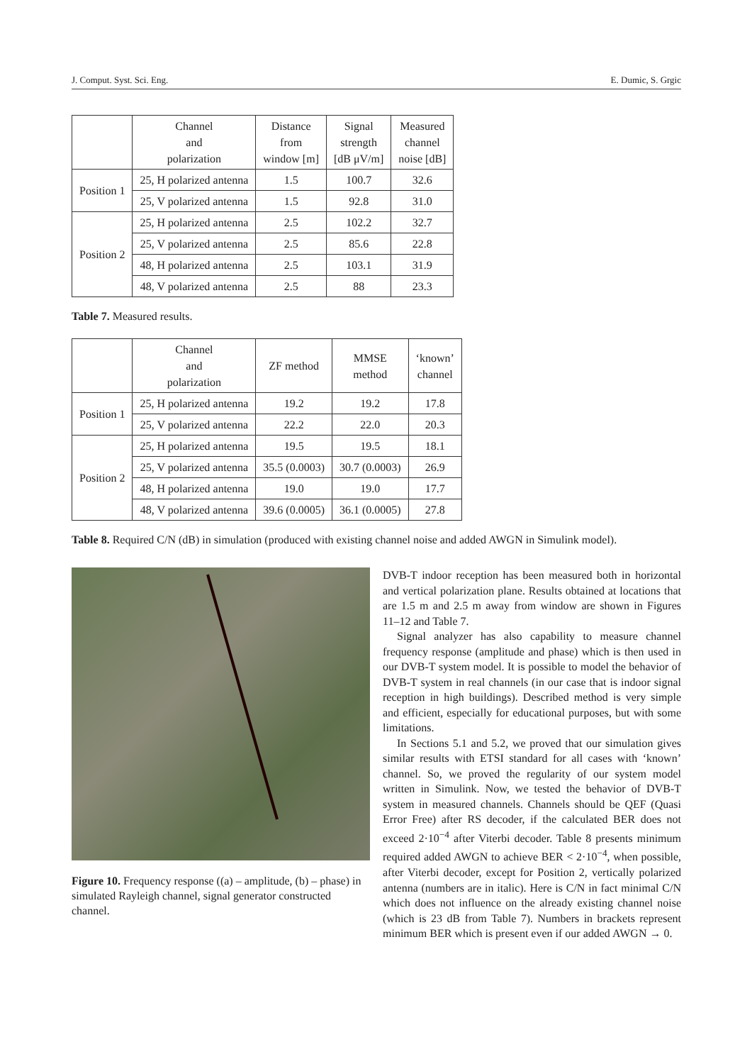J. Comput. Syst. Sci. Eng. E. Dumic, S. Grgic
| | Channel and polarization | Distance from window [m] | Signal strength [dB μV/m] | Measured channel noise [dB] |
| --- | --- | --- | --- | --- |
| Position 1 | 25, H polarized antenna | 1.5 | 100.7 | 32.6 |
| | 25, V polarized antenna | 1.5 | 92.8 | 31.0 |
| Position 2 | 25, H polarized antenna | 2.5 | 102.2 | 32.7 |
| | 25, V polarized antenna | 2.5 | 85.6 | 22.8 |
| | 48, H polarized antenna | 2.5 | 103.1 | 31.9 |
| | 48, V polarized antenna | 2.5 | 88 | 23.3 |
Table 7. Measured results.
| | Channel and polarization | ZF method | MMSE method | ‘known’ channel |
| --- | --- | --- | --- | --- |
| Position 1 | 25, H polarized antenna | 19.2 | 19.2 | 17.8 |
| | 25, V polarized antenna | 22.2 | 22.0 | 20.3 |
| Position 2 | 25, H polarized antenna | 19.5 | 19.5 | 18.1 |
| | 25, V polarized antenna | 35.5 (0.0003) | 30.7 (0.0003) | 26.9 |
| | 48, H polarized antenna | 19.0 | 19.0 | 17.7 |
| | 48, V polarized antenna | 39.6 (0.0005) | 36.1 (0.0005) | 27.8 |
Table 8. Required C/N (dB) in simulation (produced with existing channel noise and added AWGN in Simulink model).
Figure 10. Frequency response ((a) – amplitude, (b) – phase) in simulated Rayleigh channel, signal generator constructed channel.
DVB-T indoor reception has been measured both in horizontal and vertical polarization plane. Results obtained at locations that are 1.5 m and 2.5 m away from window are shown in Figures 11–12 and Table 7.
Signal analyzer has also capability to measure channel frequency response (amplitude and phase) which is then used in our DVB-T system model. It is possible to model the behavior of DVB-T system in real channels (in our case that is indoor signal reception in high buildings). Described method is very simple and efficient, especially for educational purposes, but with some limitations.
In Sections 5.1 and 5.2, we proved that our simulation gives similar results with ETSI standard for all cases with ‘known’ channel. So, we proved the regularity of our system model written in Simulink. Now, we tested the behavior of DVB-T system in measured channels. Channels should be QEF (Quasi Error Free) after RS decoder, if the calculated BER does not exceed 2·10<sup>−4</sup> after Viterbi decoder. Table 8 presents minimum required added AWGN to achieve BER < 2·10<sup>−4</sup>, when possible, after Viterbi decoder, except for Position 2, vertically polarized antenna (numbers are in italic). Here is C/N in fact minimal C/N which does not influence on the already existing channel noise (which is 23 dB from Table 7). Numbers in brackets represent minimum BER which is present even if our added AWGN → 0.